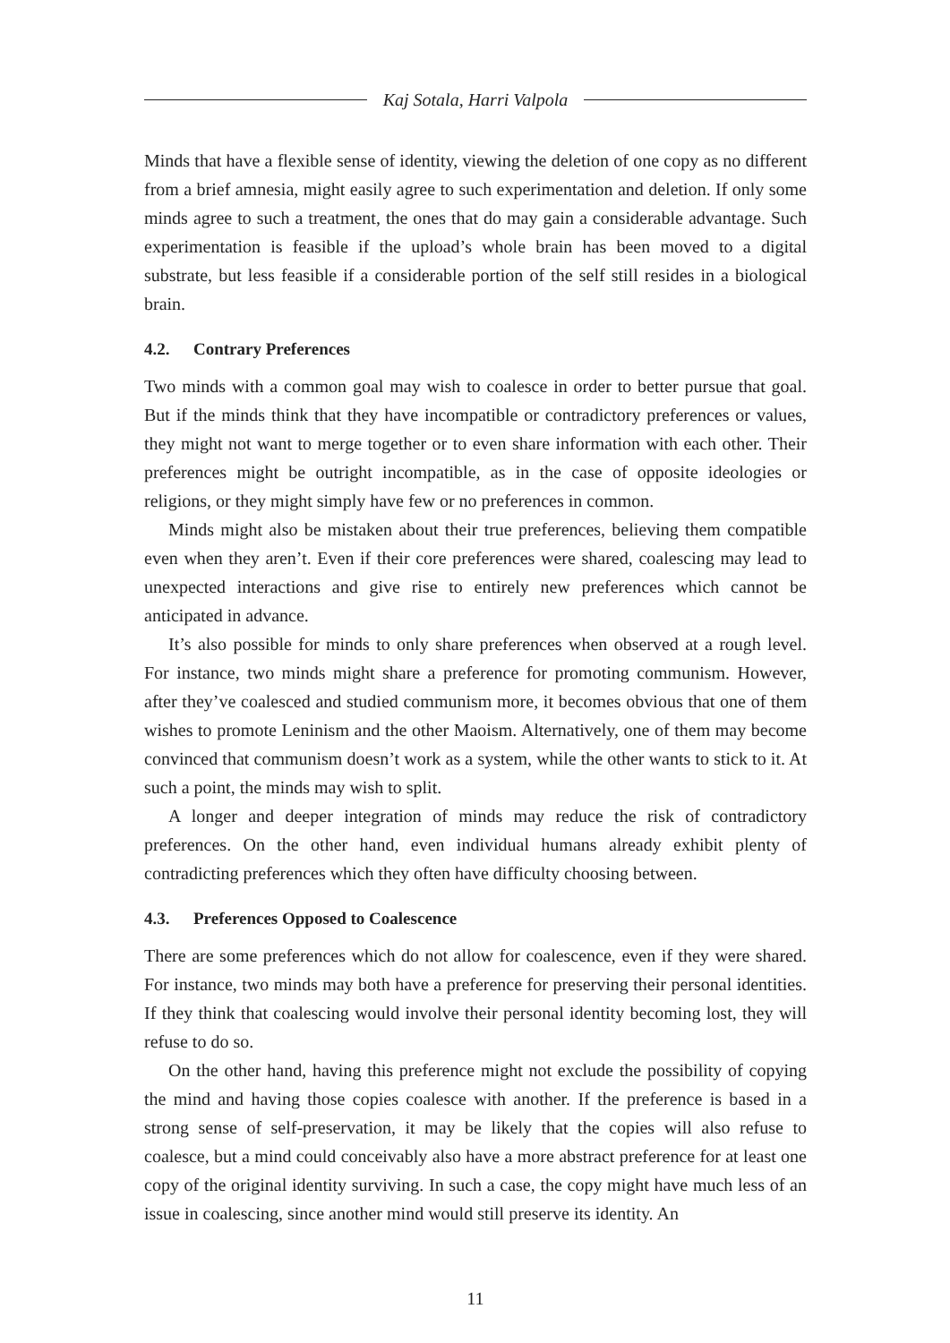Kaj Sotala, Harri Valpola
Minds that have a flexible sense of identity, viewing the deletion of one copy as no different from a brief amnesia, might easily agree to such experimentation and deletion. If only some minds agree to such a treatment, the ones that do may gain a considerable advantage. Such experimentation is feasible if the upload’s whole brain has been moved to a digital substrate, but less feasible if a considerable portion of the self still resides in a biological brain.
4.2. Contrary Preferences
Two minds with a common goal may wish to coalesce in order to better pursue that goal. But if the minds think that they have incompatible or contradictory preferences or values, they might not want to merge together or to even share information with each other. Their preferences might be outright incompatible, as in the case of opposite ideologies or religions, or they might simply have few or no preferences in common.
Minds might also be mistaken about their true preferences, believing them compatible even when they aren’t. Even if their core preferences were shared, coalescing may lead to unexpected interactions and give rise to entirely new preferences which cannot be anticipated in advance.
It’s also possible for minds to only share preferences when observed at a rough level. For instance, two minds might share a preference for promoting communism. However, after they’ve coalesced and studied communism more, it becomes obvious that one of them wishes to promote Leninism and the other Maoism. Alternatively, one of them may become convinced that communism doesn’t work as a system, while the other wants to stick to it. At such a point, the minds may wish to split.
A longer and deeper integration of minds may reduce the risk of contradictory preferences. On the other hand, even individual humans already exhibit plenty of contradicting preferences which they often have difficulty choosing between.
4.3. Preferences Opposed to Coalescence
There are some preferences which do not allow for coalescence, even if they were shared. For instance, two minds may both have a preference for preserving their personal identities. If they think that coalescing would involve their personal identity becoming lost, they will refuse to do so.
On the other hand, having this preference might not exclude the possibility of copying the mind and having those copies coalesce with another. If the preference is based in a strong sense of self-preservation, it may be likely that the copies will also refuse to coalesce, but a mind could conceivably also have a more abstract preference for at least one copy of the original identity surviving. In such a case, the copy might have much less of an issue in coalescing, since another mind would still preserve its identity. An
11